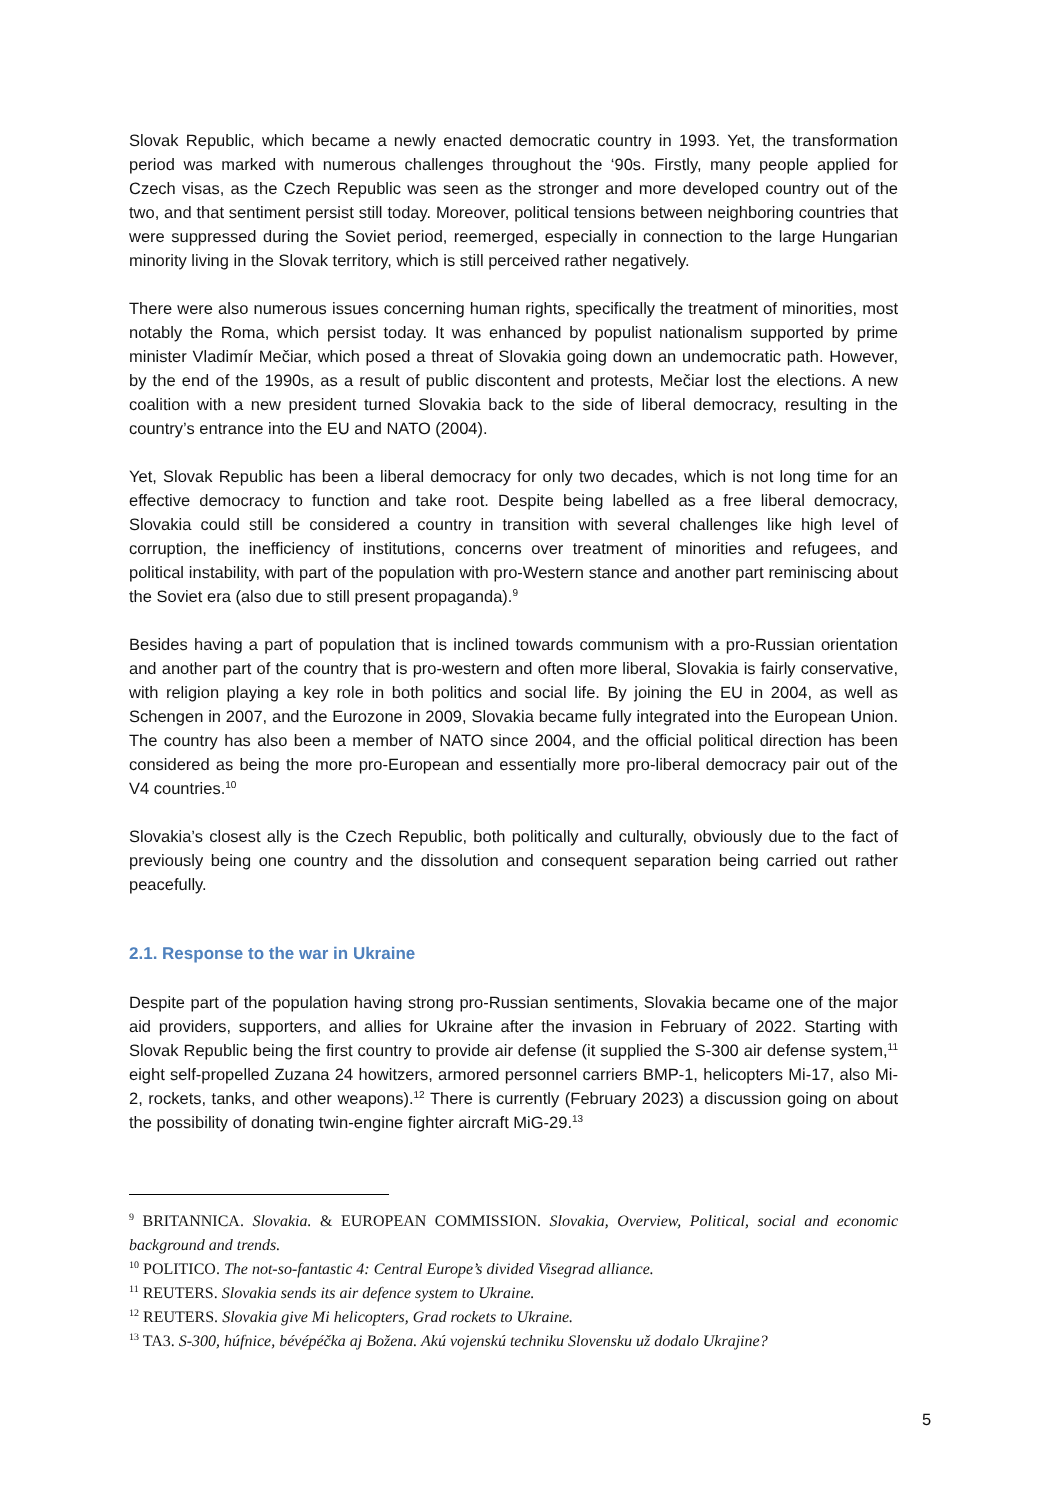Slovak Republic, which became a newly enacted democratic country in 1993. Yet, the transformation period was marked with numerous challenges throughout the ‘90s. Firstly, many people applied for Czech visas, as the Czech Republic was seen as the stronger and more developed country out of the two, and that sentiment persist still today. Moreover, political tensions between neighboring countries that were suppressed during the Soviet period, reemerged, especially in connection to the large Hungarian minority living in the Slovak territory, which is still perceived rather negatively.
There were also numerous issues concerning human rights, specifically the treatment of minorities, most notably the Roma, which persist today. It was enhanced by populist nationalism supported by prime minister Vladimír Mečiar, which posed a threat of Slovakia going down an undemocratic path. However, by the end of the 1990s, as a result of public discontent and protests, Mečiar lost the elections. A new coalition with a new president turned Slovakia back to the side of liberal democracy, resulting in the country’s entrance into the EU and NATO (2004).
Yet, Slovak Republic has been a liberal democracy for only two decades, which is not long time for an effective democracy to function and take root. Despite being labelled as a free liberal democracy, Slovakia could still be considered a country in transition with several challenges like high level of corruption, the inefficiency of institutions, concerns over treatment of minorities and refugees, and political instability, with part of the population with pro-Western stance and another part reminiscing about the Soviet era (also due to still present propaganda).<sup>9</sup>
Besides having a part of population that is inclined towards communism with a pro-Russian orientation and another part of the country that is pro-western and often more liberal, Slovakia is fairly conservative, with religion playing a key role in both politics and social life. By joining the EU in 2004, as well as Schengen in 2007, and the Eurozone in 2009, Slovakia became fully integrated into the European Union. The country has also been a member of NATO since 2004, and the official political direction has been considered as being the more pro-European and essentially more pro-liberal democracy pair out of the V4 countries.<sup>10</sup>
Slovakia’s closest ally is the Czech Republic, both politically and culturally, obviously due to the fact of previously being one country and the dissolution and consequent separation being carried out rather peacefully.
2.1. Response to the war in Ukraine
Despite part of the population having strong pro-Russian sentiments, Slovakia became one of the major aid providers, supporters, and allies for Ukraine after the invasion in February of 2022. Starting with Slovak Republic being the first country to provide air defense (it supplied the S-300 air defense system,<sup>11</sup> eight self-propelled Zuzana 24 howitzers, armored personnel carriers BMP-1, helicopters Mi-17, also Mi-2, rockets, tanks, and other weapons).<sup>12</sup> There is currently (February 2023) a discussion going on about the possibility of donating twin-engine fighter aircraft MiG-29.<sup>13</sup>
<sup>9</sup> BRITANNICA. Slovakia. & EUROPEAN COMMISSION. Slovakia, Overview, Political, social and economic background and trends.
<sup>10</sup> POLITICO. The not-so-fantastic 4: Central Europe’s divided Visegrad alliance.
<sup>11</sup> REUTERS. Slovakia sends its air defence system to Ukraine.
<sup>12</sup> REUTERS. Slovakia give Mi helicopters, Grad rockets to Ukraine.
<sup>13</sup> TA3. S-300, húfnice, bévépéčka aj Božena. Akú vojenskú techniku Slovensku už dodalo Ukrajine?
5